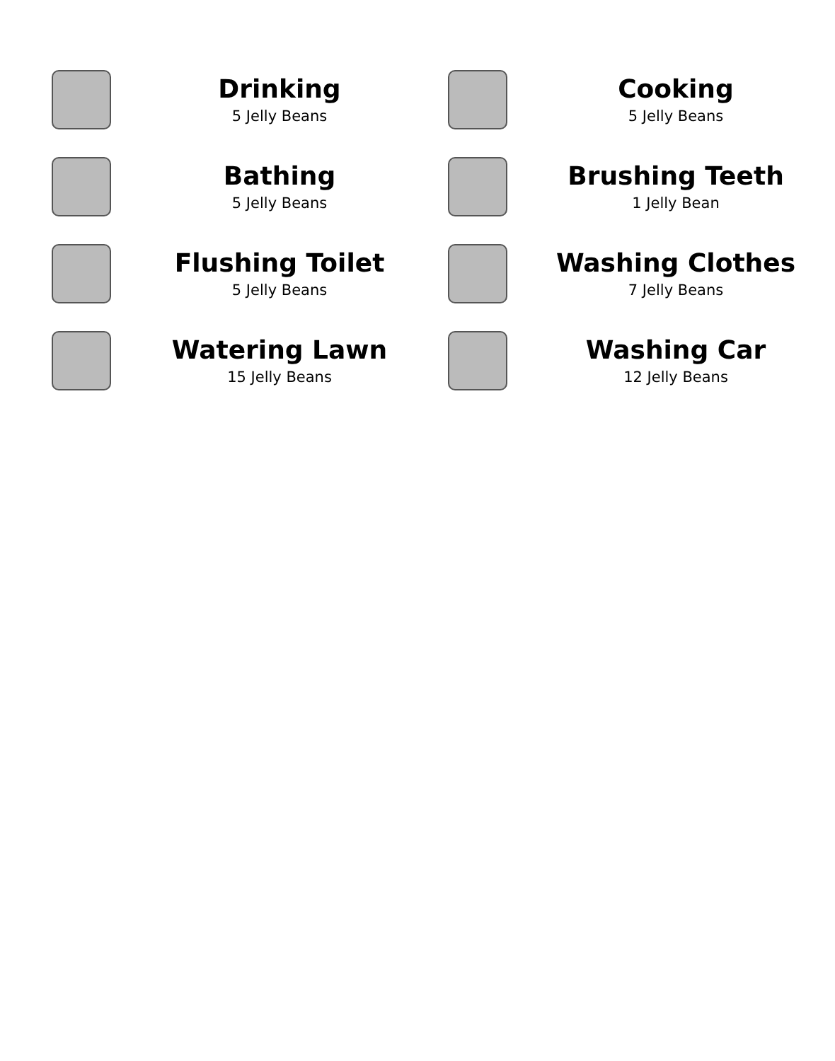Drinking
5 Jelly Beans
Cooking
5 Jelly Beans
Bathing
5 Jelly Beans
Brushing Teeth
1 Jelly Bean
Flushing Toilet
5 Jelly Beans
Washing Clothes
7 Jelly Beans
Watering Lawn
15 Jelly Beans
Washing Car
12 Jelly Beans